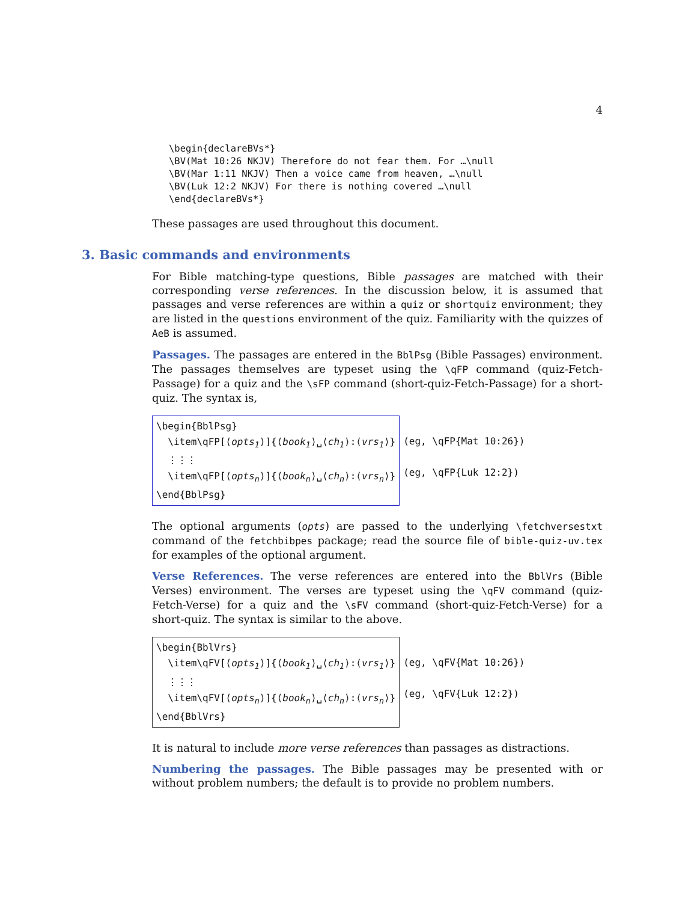4
\begin{declareBVs*}
\BV(Mat 10:26 NKJV) Therefore do not fear them. For …\null
\BV(Mar 1:11 NKJV) Then a voice came from heaven, …\null
\BV(Luk 12:2 NKJV) For there is nothing covered …\null
\end{declareBVs*}
These passages are used throughout this document.
3. Basic commands and environments
For Bible matching-type questions, Bible passages are matched with their corresponding verse references. In the discussion below, it is assumed that passages and verse references are within a quiz or shortquiz environment; they are listed in the questions environment of the quiz. Familiarity with the quizzes of AeB is assumed.
Passages. The passages are entered in the BblPsg (Bible Passages) environment. The passages themselves are typeset using the \qFP command (quiz-Fetch-Passage) for a quiz and the \sFP command (short-quiz-Fetch-Passage) for a short-quiz. The syntax is,
\begin{BblPsg} \item\qFP[⟨opts<sub>1</sub>⟩]{⟨book<sub>1</sub>⟩␣⟨ch<sub>1</sub>⟩:⟨vrs<sub>1</sub>⟩} ⋮⋮⋮ \item\qFP[⟨opts<sub>n</sub>⟩]{⟨book<sub>n</sub>⟩␣⟨ch<sub>n</sub>⟩:⟨vrs<sub>n</sub>⟩} \end{BblPsg}
(eg, \qFP{Mat 10:26})
(eg, \qFP{Luk 12:2})
The optional arguments (opts) are passed to the underlying \fetchversestxt command of the fetchbibpes package; read the source file of bible-quiz-uv.tex for examples of the optional argument.
Verse References. The verse references are entered into the BblVrs (Bible Verses) environment. The verses are typeset using the \qFV command (quiz-Fetch-Verse) for a quiz and the \sFV command (short-quiz-Fetch-Verse) for a short-quiz. The syntax is similar to the above.
\begin{BblVrs} \item\qFV[⟨opts<sub>1</sub>⟩]{⟨book<sub>1</sub>⟩␣⟨ch<sub>1</sub>⟩:⟨vrs<sub>1</sub>⟩} ⋮⋮⋮ \item\qFV[⟨opts<sub>n</sub>⟩]{⟨book<sub>n</sub>⟩␣⟨ch<sub>n</sub>⟩:⟨vrs<sub>n</sub>⟩} \end{BblVrs}
(eg, \qFV{Mat 10:26})
(eg, \qFV{Luk 12:2})
It is natural to include more verse references than passages as distractions.
Numbering the passages. The Bible passages may be presented with or without problem numbers; the default is to provide no problem numbers.